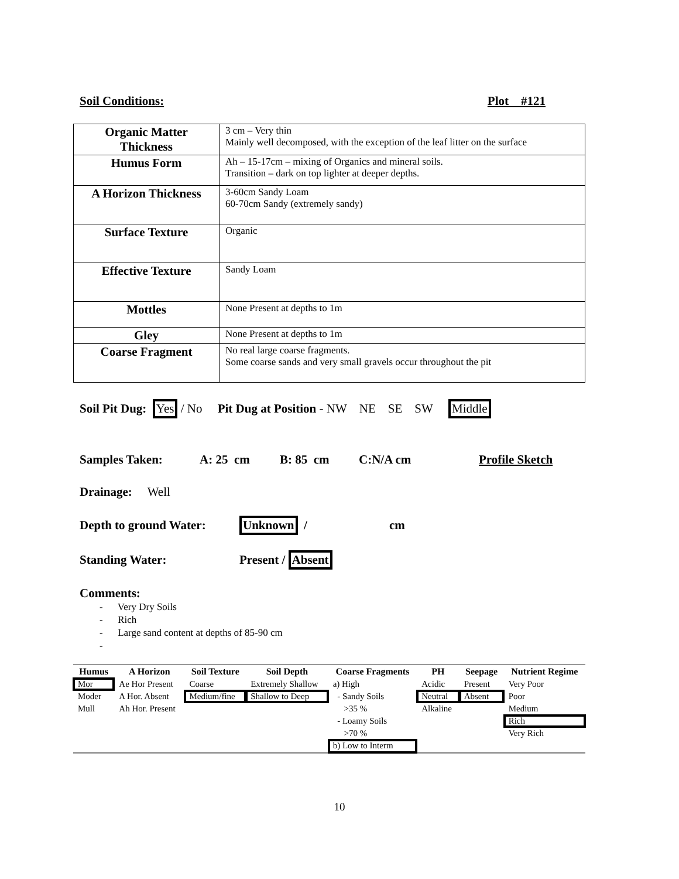Soil Conditions: Plot #121
| Organic Matter Thickness | 3 cm – Very thin Mainly well decomposed, with the exception of the leaf litter on the surface |
| Humus Form | Ah – 15-17cm – mixing of Organics and mineral soils. Transition – dark on top lighter at deeper depths. |
| A Horizon Thickness | 3-60cm Sandy Loam 60-70cm Sandy (extremely sandy) |
| Surface Texture | Organic |
| Effective Texture | Sandy Loam |
| Mottles | None Present at depths to 1m |
| Gley | None Present at depths to 1m |
| Coarse Fragment | No real large coarse fragments. Some coarse sands and very small gravels occur throughout the pit |
Soil Pit Dug: Yes / No Pit Dug at Position - NW NE SE SW Middle
Samples Taken: A: 25 cm B: 85 cm C:N/A cm Profile Sketch
Drainage: Well
Depth to ground Water: Unknown / cm
Standing Water: Present / Absent
Comments:
- Very Dry Soils
- Rich
- Large sand content at depths of 85-90 cm
-
| Humus | A Horizon | Soil Texture | Soil Depth | Coarse Fragments | PH | Seepage | Nutrient Regime |
| --- | --- | --- | --- | --- | --- | --- | --- |
| Mor | Ae Hor Present | Coarse | Extremely Shallow | a) High | Acidic | Present | Very Poor |
| Moder | A Hor. Absent | Medium/fine | Shallow to Deep | - Sandy Soils | Neutral | Absent | Poor |
| Mull | Ah Hor. Present | | | >35 % | Alkaline | | Medium |
| | | | | - Loamy Soils | | | Rich |
| | | | | >70 % | | | Very Rich |
| | | | | b) Low to Interm | | | |
10